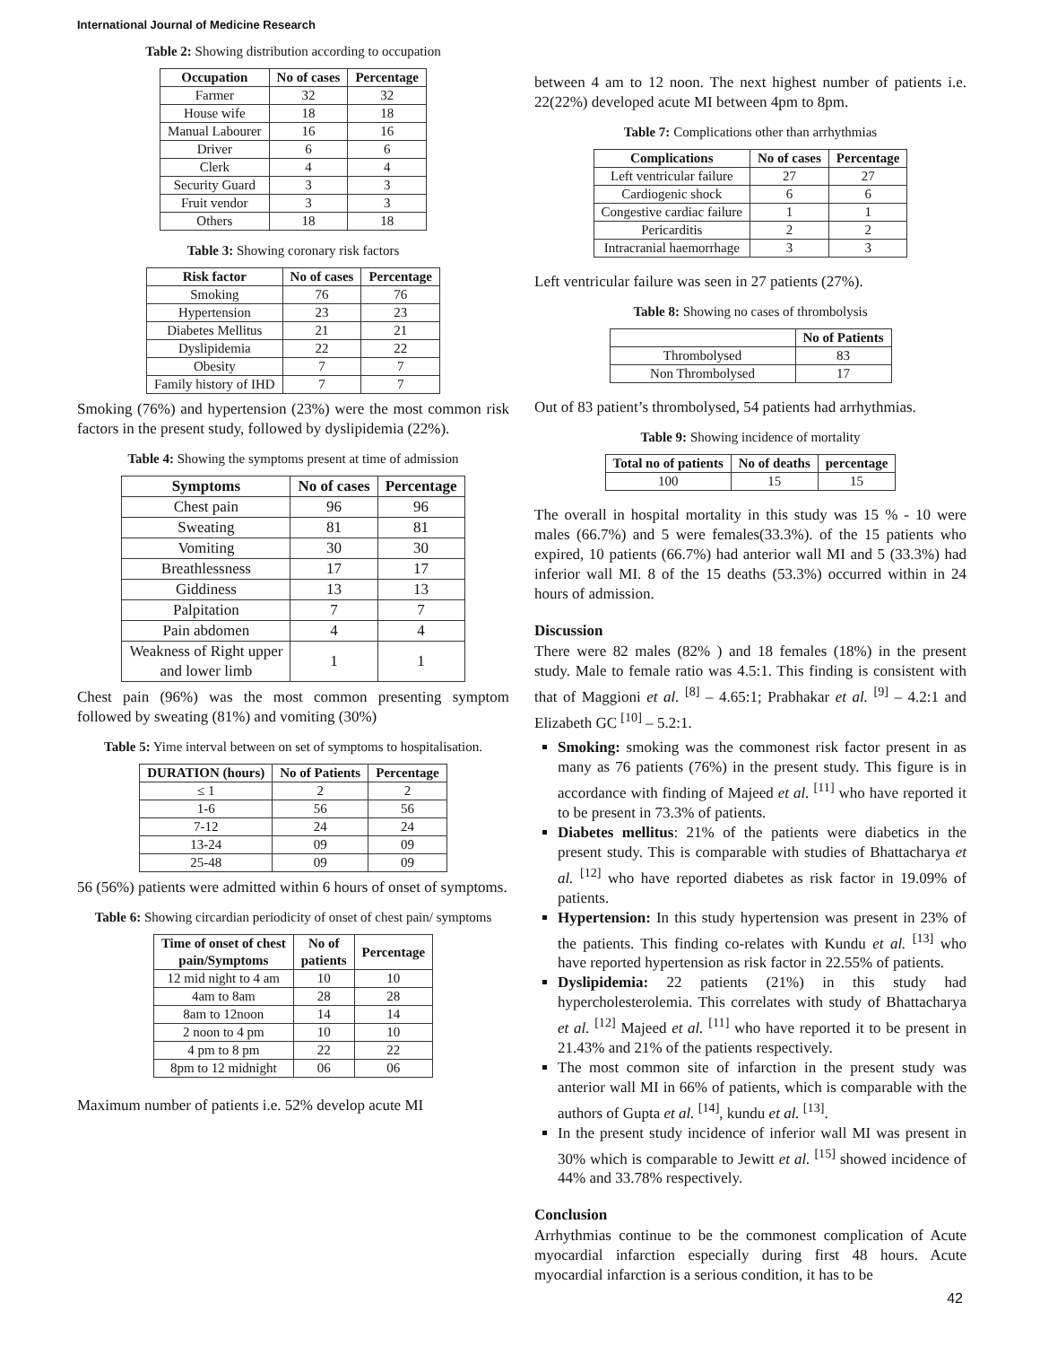International Journal of Medicine Research
Table 2: Showing distribution according to occupation
| Occupation | No of cases | Percentage |
| --- | --- | --- |
| Farmer | 32 | 32 |
| House wife | 18 | 18 |
| Manual Labourer | 16 | 16 |
| Driver | 6 | 6 |
| Clerk | 4 | 4 |
| Security Guard | 3 | 3 |
| Fruit vendor | 3 | 3 |
| Others | 18 | 18 |
Table 3: Showing coronary risk factors
| Risk factor | No of cases | Percentage |
| --- | --- | --- |
| Smoking | 76 | 76 |
| Hypertension | 23 | 23 |
| Diabetes Mellitus | 21 | 21 |
| Dyslipidemia | 22 | 22 |
| Obesity | 7 | 7 |
| Family history of IHD | 7 | 7 |
Smoking (76%) and hypertension (23%) were the most common risk factors in the present study, followed by dyslipidemia (22%).
Table 4: Showing the symptoms present at time of admission
| Symptoms | No of cases | Percentage |
| --- | --- | --- |
| Chest pain | 96 | 96 |
| Sweating | 81 | 81 |
| Vomiting | 30 | 30 |
| Breathlessness | 17 | 17 |
| Giddiness | 13 | 13 |
| Palpitation | 7 | 7 |
| Pain abdomen | 4 | 4 |
| Weakness of Right upper and lower limb | 1 | 1 |
Chest pain (96%) was the most common presenting symptom followed by sweating (81%) and vomiting (30%)
Table 5: Yime interval between on set of symptoms to hospitalisation.
| DURATION (hours) | No of Patients | Percentage |
| --- | --- | --- |
| ≤ 1 | 2 | 2 |
| 1-6 | 56 | 56 |
| 7-12 | 24 | 24 |
| 13-24 | 09 | 09 |
| 25-48 | 09 | 09 |
56 (56%) patients were admitted within 6 hours of onset of symptoms.
Table 6: Showing circardian periodicity of onset of chest pain/ symptoms
| Time of onset of chest pain/Symptoms | No of patients | Percentage |
| --- | --- | --- |
| 12 mid night to 4 am | 10 | 10 |
| 4am to 8am | 28 | 28 |
| 8am to 12noon | 14 | 14 |
| 2 noon to 4 pm | 10 | 10 |
| 4 pm to 8 pm | 22 | 22 |
| 8pm to 12 midnight | 06 | 06 |
Maximum number of patients i.e. 52% develop acute MI
between 4 am to 12 noon. The next highest number of patients i.e. 22(22%) developed acute MI between 4pm to 8pm.
Table 7: Complications other than arrhythmias
| Complications | No of cases | Percentage |
| --- | --- | --- |
| Left ventricular failure | 27 | 27 |
| Cardiogenic shock | 6 | 6 |
| Congestive cardiac failure | 1 | 1 |
| Pericarditis | 2 | 2 |
| Intracranial haemorrhage | 3 | 3 |
Left ventricular failure was seen in 27 patients (27%).
Table 8: Showing no cases of thrombolysis
| | No of Patients |
| --- | --- |
| Thrombolysed | 83 |
| Non Thrombolysed | 17 |
Out of 83 patient’s thrombolysed, 54 patients had arrhythmias.
Table 9: Showing incidence of mortality
| Total no of patients | No of deaths | percentage |
| --- | --- | --- |
| 100 | 15 | 15 |
The overall in hospital mortality in this study was 15 % - 10 were males (66.7%) and 5 were females(33.3%). of the 15 patients who expired, 10 patients (66.7%) had anterior wall MI and 5 (33.3%) had inferior wall MI. 8 of the 15 deaths (53.3%) occurred within in 24 hours of admission.
Discussion
There were 82 males (82% ) and 18 females (18%) in the present study. Male to female ratio was 4.5:1. This finding is consistent with that of Maggioni et al. <sup>[8]</sup> – 4.65:1; Prabhakar et al. <sup>[9]</sup> – 4.2:1 and Elizabeth GC <sup>[10]</sup> – 5.2:1.
Smoking: smoking was the commonest risk factor present in as many as 76 patients (76%) in the present study. This figure is in accordance with finding of Majeed et al. <sup>[11]</sup> who have reported it to be present in 73.3% of patients.
Diabetes mellitus: 21% of the patients were diabetics in the present study. This is comparable with studies of Bhattacharya et al. <sup>[12]</sup> who have reported diabetes as risk factor in 19.09% of patients.
Hypertension: In this study hypertension was present in 23% of the patients. This finding co-relates with Kundu et al. <sup>[13]</sup> who have reported hypertension as risk factor in 22.55% of patients.
Dyslipidemia: 22 patients (21%) in this study had hypercholesterolemia. This correlates with study of Bhattacharya et al. <sup>[12]</sup> Majeed et al. <sup>[11]</sup> who have reported it to be present in 21.43% and 21% of the patients respectively.
The most common site of infarction in the present study was anterior wall MI in 66% of patients, which is comparable with the authors of Gupta et al. <sup>[14]</sup>, kundu et al. <sup>[13]</sup>.
In the present study incidence of inferior wall MI was present in 30% which is comparable to Jewitt et al. <sup>[15]</sup> showed incidence of 44% and 33.78% respectively.
Conclusion
Arrhythmias continue to be the commonest complication of Acute myocardial infarction especially during first 48 hours. Acute myocardial infarction is a serious condition, it has to be
42